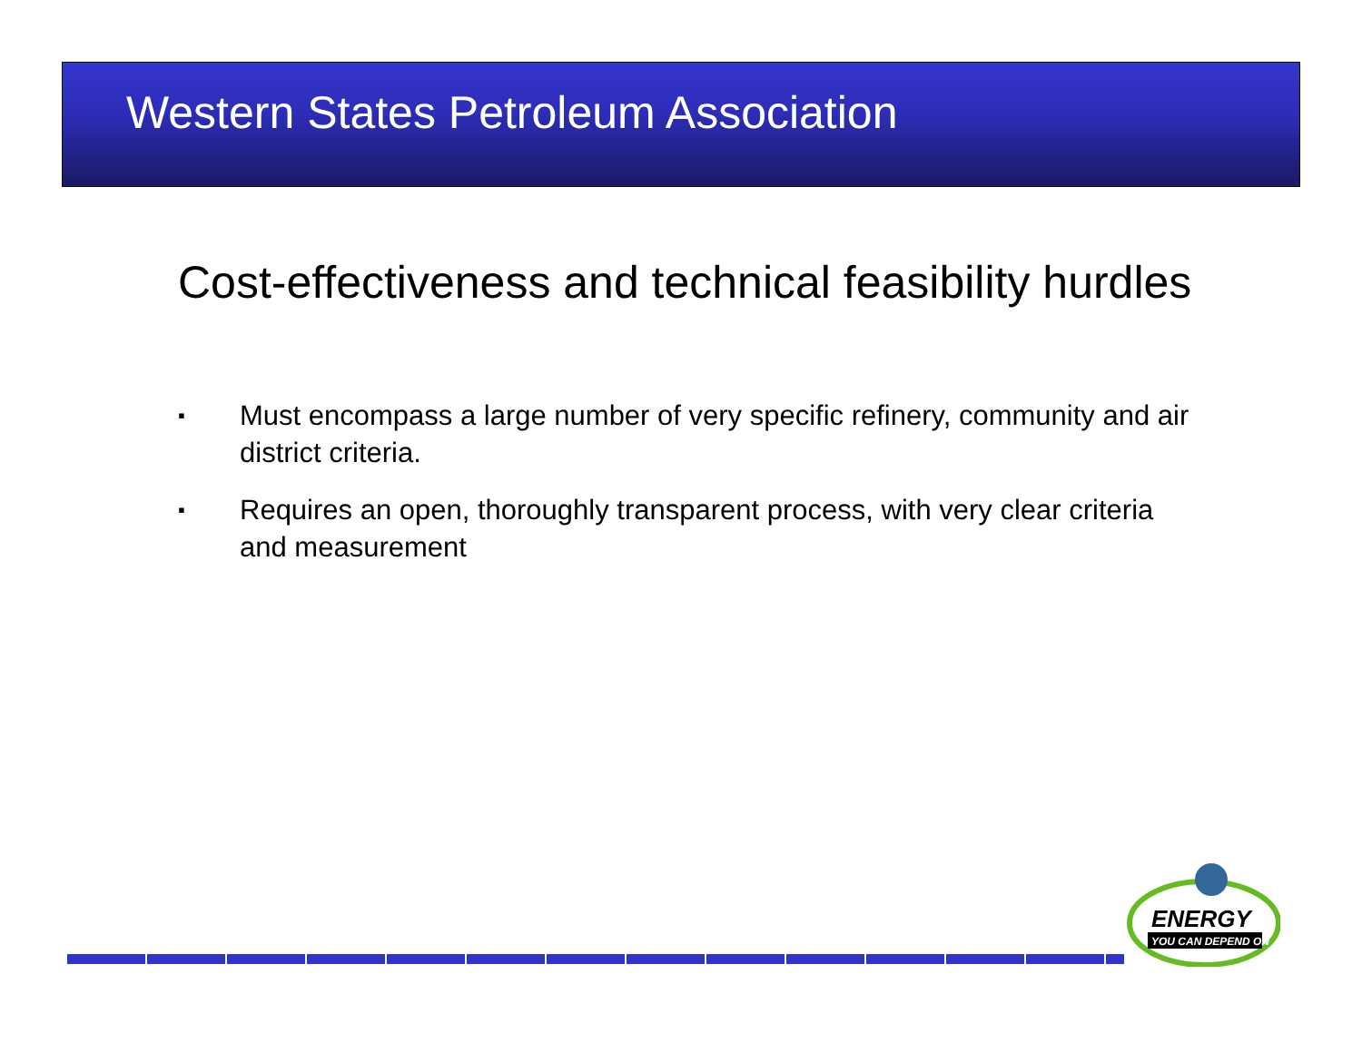Western States Petroleum Association
Cost-effectiveness and technical feasibility hurdles
▪ Must encompass a large number of very specific refinery, community and air district criteria.
▪ Requires an open, thoroughly transparent process, with very clear criteria and measurement
ENERGY
YOU CAN DEPEND ON